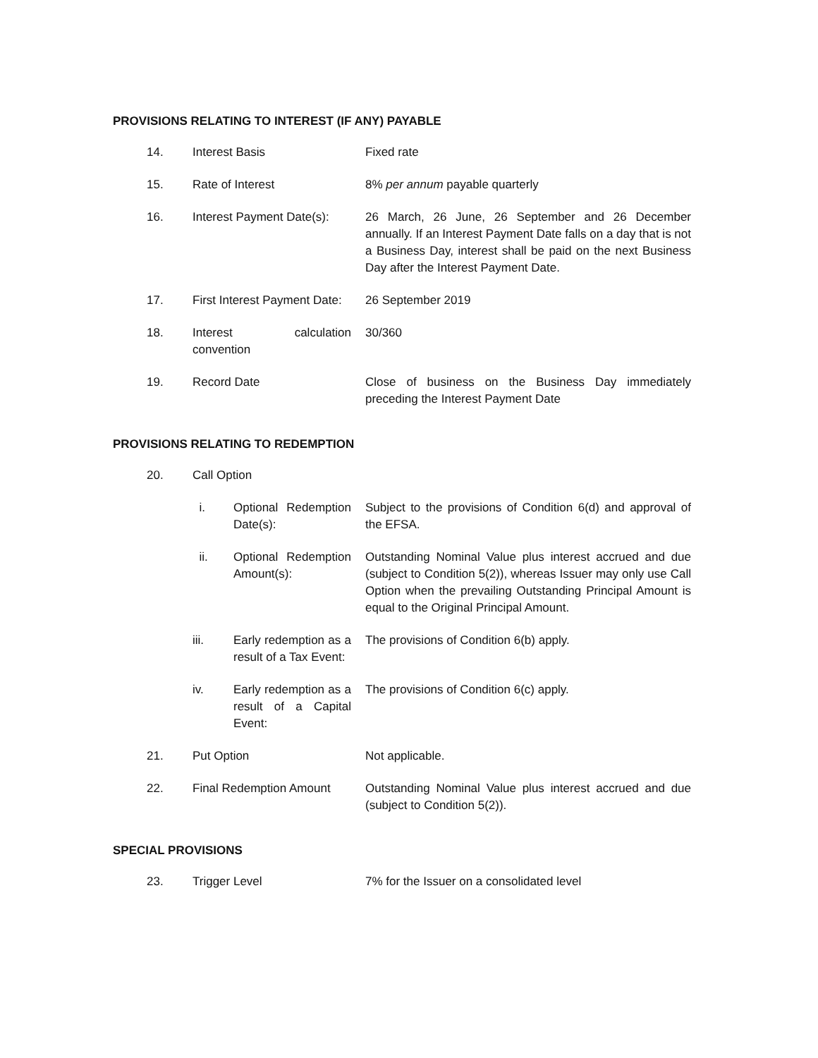PROVISIONS RELATING TO INTEREST (IF ANY) PAYABLE
| 14. | Interest Basis | Fixed rate |
| 15. | Rate of Interest | 8% per annum payable quarterly |
| 16. | Interest Payment Date(s): | 26 March, 26 June, 26 September and 26 December annually. If an Interest Payment Date falls on a day that is not a Business Day, interest shall be paid on the next Business Day after the Interest Payment Date. |
| 17. | First Interest Payment Date: | 26 September 2019 |
| 18. | Interest calculation convention | 30/360 |
| 19. | Record Date | Close of business on the Business Day immediately preceding the Interest Payment Date |
PROVISIONS RELATING TO REDEMPTION
| 20. | Call Option | |
| | / i. / Optional Redemption Date(s): / Subject to the provisions of Condition 6(d) and approval of the EFSA. / / ii. / Optional Redemption Amount(s): / Outstanding Nominal Value plus interest accrued and due (subject to Condition 5(2)), whereas Issuer may only use Call Option when the prevailing Outstanding Principal Amount is equal to the Original Principal Amount. / / iii. / Early redemption as a result of a Tax Event: / The provisions of Condition 6(b) apply. / / iv. / Early redemption as a result of a Capital Event: / The provisions of Condition 6(c) apply. / | |
| 21. | Put Option | Not applicable. |
| 22. | Final Redemption Amount | Outstanding Nominal Value plus interest accrued and due (subject to Condition 5(2)). |
SPECIAL PROVISIONS
| 23. | Trigger Level | 7% for the Issuer on a consolidated level |